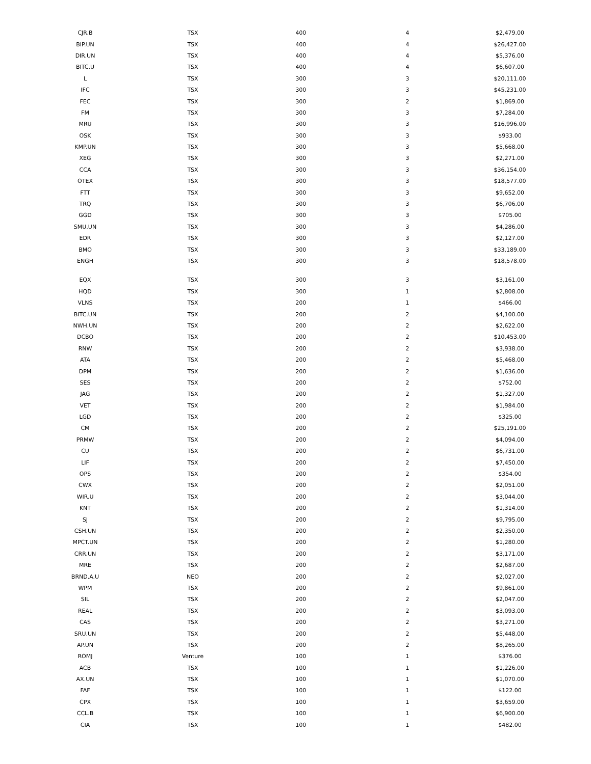| CJR.B | TSX | 400 | 4 | $2,479.00 |
| BIP.UN | TSX | 400 | 4 | $26,427.00 |
| DIR.UN | TSX | 400 | 4 | $5,376.00 |
| BITC.U | TSX | 400 | 4 | $6,607.00 |
| L | TSX | 300 | 3 | $20,111.00 |
| IFC | TSX | 300 | 3 | $45,231.00 |
| FEC | TSX | 300 | 2 | $1,869.00 |
| FM | TSX | 300 | 3 | $7,284.00 |
| MRU | TSX | 300 | 3 | $16,996.00 |
| OSK | TSX | 300 | 3 | $933.00 |
| KMP.UN | TSX | 300 | 3 | $5,668.00 |
| XEG | TSX | 300 | 3 | $2,271.00 |
| CCA | TSX | 300 | 3 | $36,154.00 |
| OTEX | TSX | 300 | 3 | $18,577.00 |
| FTT | TSX | 300 | 3 | $9,652.00 |
| TRQ | TSX | 300 | 3 | $6,706.00 |
| GGD | TSX | 300 | 3 | $705.00 |
| SMU.UN | TSX | 300 | 3 | $4,286.00 |
| EDR | TSX | 300 | 3 | $2,127.00 |
| BMO | TSX | 300 | 3 | $33,189.00 |
| ENGH | TSX | 300 | 3 | $18,578.00 |
| EQX | TSX | 300 | 3 | $3,161.00 |
| HQD | TSX | 300 | 1 | $2,808.00 |
| VLNS | TSX | 200 | 1 | $466.00 |
| BITC.UN | TSX | 200 | 2 | $4,100.00 |
| NWH.UN | TSX | 200 | 2 | $2,622.00 |
| DCBO | TSX | 200 | 2 | $10,453.00 |
| RNW | TSX | 200 | 2 | $3,938.00 |
| ATA | TSX | 200 | 2 | $5,468.00 |
| DPM | TSX | 200 | 2 | $1,636.00 |
| SES | TSX | 200 | 2 | $752.00 |
| JAG | TSX | 200 | 2 | $1,327.00 |
| VET | TSX | 200 | 2 | $1,984.00 |
| LGD | TSX | 200 | 2 | $325.00 |
| CM | TSX | 200 | 2 | $25,191.00 |
| PRMW | TSX | 200 | 2 | $4,094.00 |
| CU | TSX | 200 | 2 | $6,731.00 |
| LIF | TSX | 200 | 2 | $7,450.00 |
| OPS | TSX | 200 | 2 | $354.00 |
| CWX | TSX | 200 | 2 | $2,051.00 |
| WIR.U | TSX | 200 | 2 | $3,044.00 |
| KNT | TSX | 200 | 2 | $1,314.00 |
| SJ | TSX | 200 | 2 | $9,795.00 |
| CSH.UN | TSX | 200 | 2 | $2,350.00 |
| MPCT.UN | TSX | 200 | 2 | $1,280.00 |
| CRR.UN | TSX | 200 | 2 | $3,171.00 |
| MRE | TSX | 200 | 2 | $2,687.00 |
| BRND.A.U | NEO | 200 | 2 | $2,027.00 |
| WPM | TSX | 200 | 2 | $9,861.00 |
| SIL | TSX | 200 | 2 | $2,047.00 |
| REAL | TSX | 200 | 2 | $3,093.00 |
| CAS | TSX | 200 | 2 | $3,271.00 |
| SRU.UN | TSX | 200 | 2 | $5,448.00 |
| AP.UN | TSX | 200 | 2 | $8,265.00 |
| ROMJ | Venture | 100 | 1 | $376.00 |
| ACB | TSX | 100 | 1 | $1,226.00 |
| AX.UN | TSX | 100 | 1 | $1,070.00 |
| FAF | TSX | 100 | 1 | $122.00 |
| CPX | TSX | 100 | 1 | $3,659.00 |
| CCL.B | TSX | 100 | 1 | $6,900.00 |
| CIA | TSX | 100 | 1 | $482.00 |